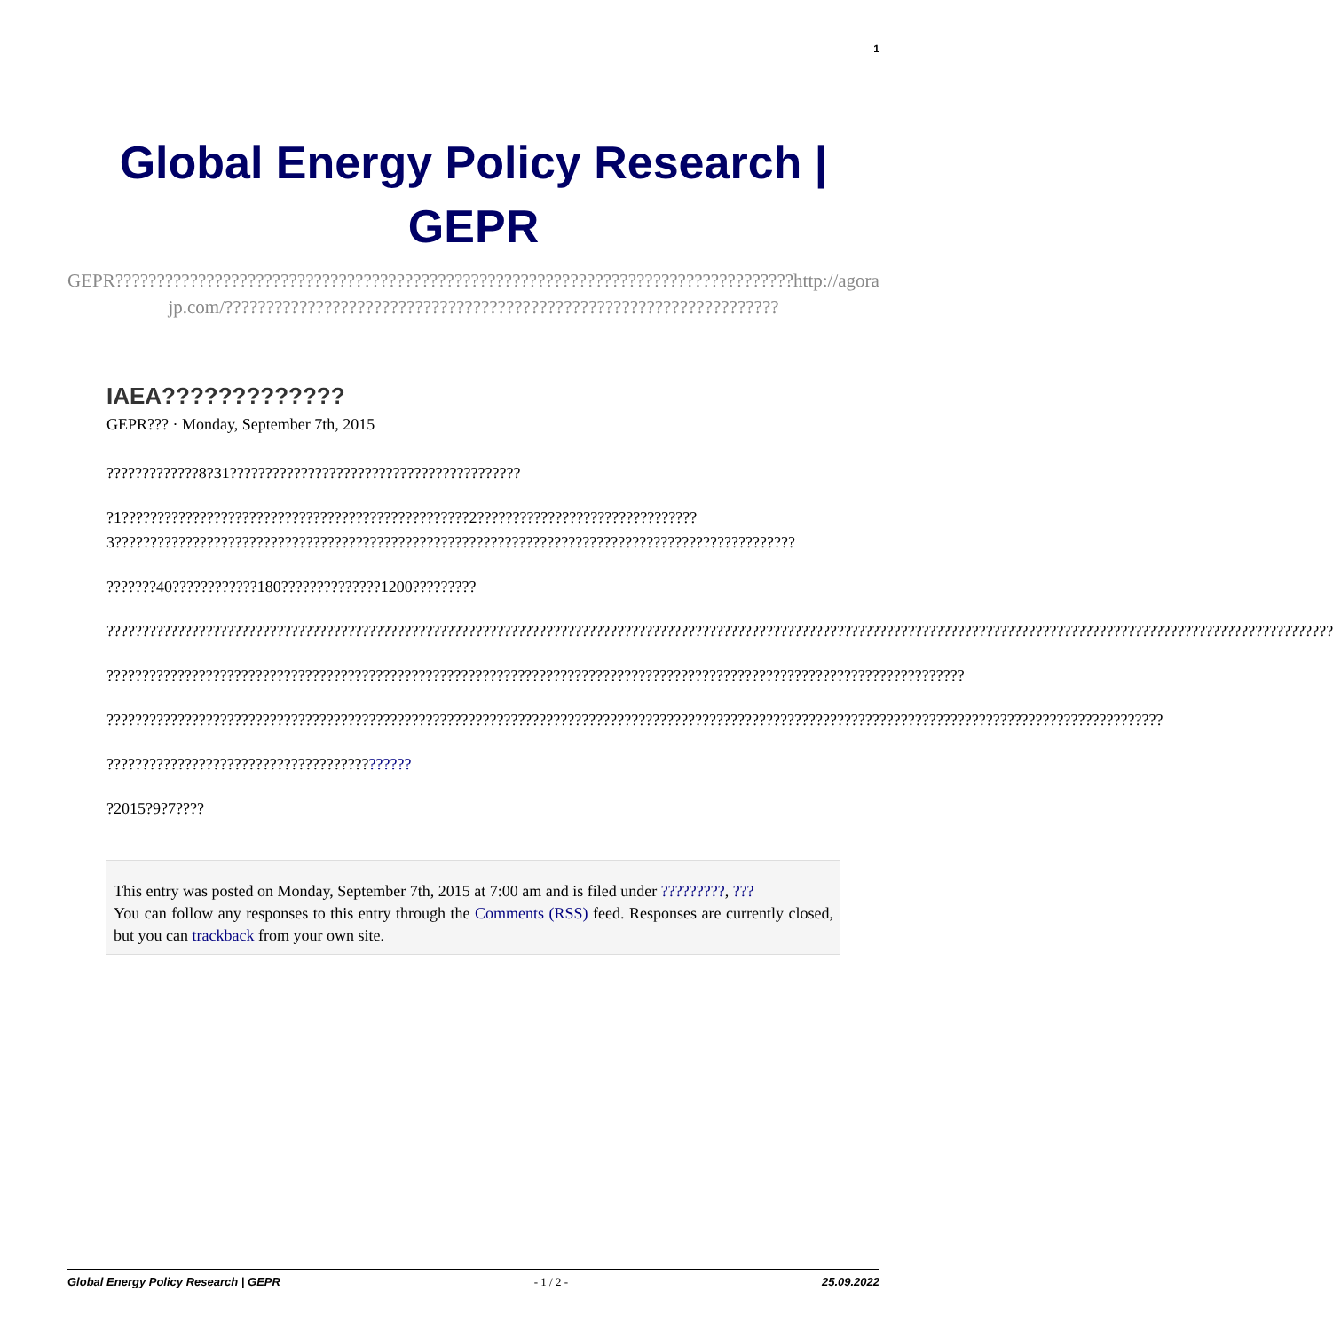1
Global Energy Policy Research | GEPR
GEPR??????????????????????????????????????????????????????????????????????????????????http://agorajp.com/???????????????????????????????????????????????????????????????????
IAEA?????????????
GEPR??? · Monday, September 7th, 2015
?????????????8?31?????????????????????????????????????????
?1?????????????????????????????????????????????????2???????????????????????????????3????????????????????????????????????????????????????????????????????????????????????????????????
???????40????????????180??????????????1200?????????
?????????????????????????????????????????????????????????????????????????????????????????????????????????????????????????????????????????????????????????????????????????????
?????????????????????????????????????????????????????????????????????????????????????????????????????????????????????????
?????????????????????????????????????????????????????????????????????????????????????????????????????????????????????????????????????????????????????
???????????????????????????????????????????
?2015?9?7????
This entry was posted on Monday, September 7th, 2015 at 7:00 am and is filed under ?????????, ???
You can follow any responses to this entry through the Comments (RSS) feed. Responses are currently closed, but you can trackback from your own site.
Global Energy Policy Research | GEPR - 1 / 2 - 25.09.2022